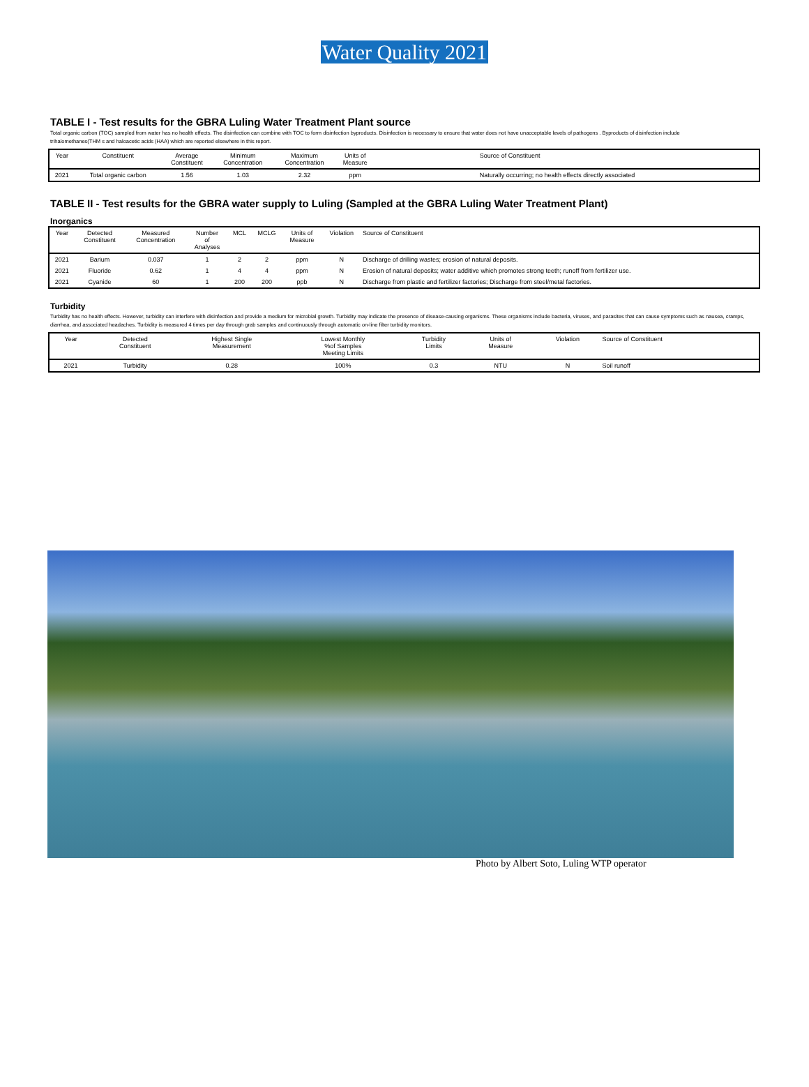Water Quality 2021
TABLE I - Test results for the GBRA Luling Water Treatment Plant source
Total organic carbon (TOC) sampled from water has no health effects. The disinfection can combine with TOC to form disinfection byproducts. Disinfection is necessary to ensure that water does not have unacceptable levels of pathogens . Byproducts of disinfection include trihalomethanes(THM s and haloacetic acids (HAA) which are reported elsewhere in this report.
| Year | Constituent | Average Constituent | Minimum Concentration | Maximum Concentration | Units of Measure | Source of Constituent |
| --- | --- | --- | --- | --- | --- | --- |
| 2021 | Total organic carbon | 1.56 | 1.03 | 2.32 | ppm | Naturally occurring; no health effects directly associated |
TABLE II - Test results for the GBRA water supply to Luling (Sampled at the GBRA Luling Water Treatment Plant)
Inorganics
| Year | Detected Constituent | Measured Concentration | Number of Analyses | MCL | MCLG | Units of Measure | Violation | Source of Constituent |
| --- | --- | --- | --- | --- | --- | --- | --- | --- |
| 2021 | Barium | 0.037 | 1 | 2 | 2 | ppm | N | Discharge of drilling wastes; erosion of natural deposits. |
| 2021 | Fluoride | 0.62 | 1 | 4 | 4 | ppm | N | Erosion of natural deposits; water additive which promotes strong teeth; runoff from fertilizer use. |
| 2021 | Cyanide | 60 | 1 | 200 | 200 | ppb | N | Discharge from plastic and fertilizer factories; Discharge from steel/metal factories. |
Turbidity
Turbidity has no health effects. However, turbidity can interfere with disinfection and provide a medium for microbial growth. Turbidity may indicate the presence of disease-causing organisms. These organisms include bacteria, viruses, and parasites that can cause symptoms such as nausea, cramps, diarrhea, and associated headaches. Turbidity is measured 4 times per day through grab samples and continuously through automatic on-line filter turbidity monitors.
| Year | Detected Constituent | Highest Single Measurement | Lowest Monthly %of Samples Meeting Limits | Turbidity Limits | Units of Measure | Violation | Source of Constituent |
| --- | --- | --- | --- | --- | --- | --- | --- |
| 2021 | Turbidity | 0.28 | 100% | 0.3 | NTU | N | Soil runoff |
Photo by Albert Soto, Luling WTP operator